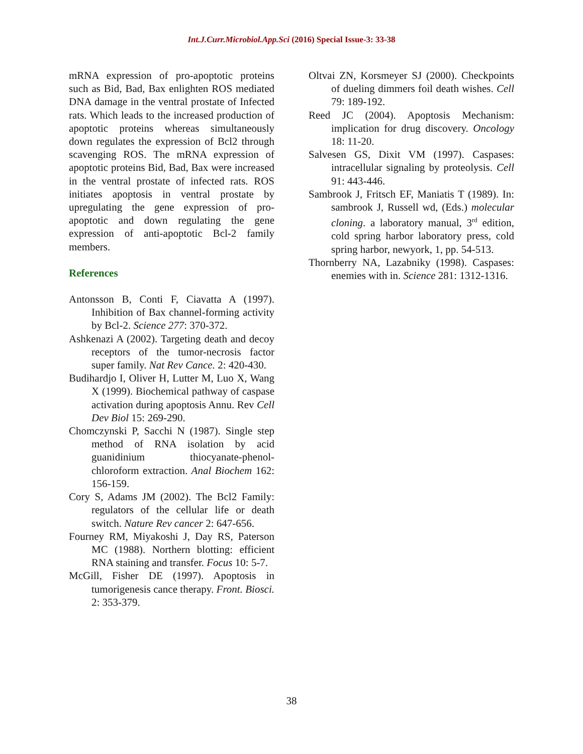Int.J.Curr.Microbiol.App.Sci (2016) Special Issue-3: 33-38
mRNA expression of pro-apoptotic proteins such as Bid, Bad, Bax enlighten ROS mediated DNA damage in the ventral prostate of Infected rats. Which leads to the increased production of apoptotic proteins whereas simultaneously down regulates the expression of Bcl2 through scavenging ROS. The mRNA expression of apoptotic proteins Bid, Bad, Bax were increased in the ventral prostate of infected rats. ROS initiates apoptosis in ventral prostate by upregulating the gene expression of pro-apoptotic and down regulating the gene expression of anti-apoptotic Bcl-2 family members.
References
Antonsson B, Conti F, Ciavatta A (1997). Inhibition of Bax channel-forming activity by Bcl-2. Science 277: 370-372.
Ashkenazi A (2002). Targeting death and decoy receptors of the tumor-necrosis factor super family. Nat Rev Cance. 2: 420-430.
Budihardjo I, Oliver H, Lutter M, Luo X, Wang X (1999). Biochemical pathway of caspase activation during apoptosis Annu. Rev Cell Dev Biol 15: 269-290.
Chomczynski P, Sacchi N (1987). Single step method of RNA isolation by acid guanidinium thiocyanate-phenol-chloroform extraction. Anal Biochem 162: 156-159.
Cory S, Adams JM (2002). The Bcl2 Family: regulators of the cellular life or death switch. Nature Rev cancer 2: 647-656.
Fourney RM, Miyakoshi J, Day RS, Paterson MC (1988). Northern blotting: efficient RNA staining and transfer. Focus 10: 5-7.
McGill, Fisher DE (1997). Apoptosis in tumorigenesis cance therapy. Front. Biosci. 2: 353-379.
Oltvai ZN, Korsmeyer SJ (2000). Checkpoints of dueling dimmers foil death wishes. Cell 79: 189-192.
Reed JC (2004). Apoptosis Mechanism: implication for drug discovery. Oncology 18: 11-20.
Salvesen GS, Dixit VM (1997). Caspases: intracellular signaling by proteolysis. Cell 91: 443-446.
Sambrook J, Fritsch EF, Maniatis T (1989). In: sambrook J, Russell wd, (Eds.) molecular cloning. a laboratory manual, 3<sup>rd</sup> edition, cold spring harbor laboratory press, cold spring harbor, newyork, 1, pp. 54-513.
Thornberry NA, Lazabniky (1998). Caspases: enemies with in. Science 281: 1312-1316.
38